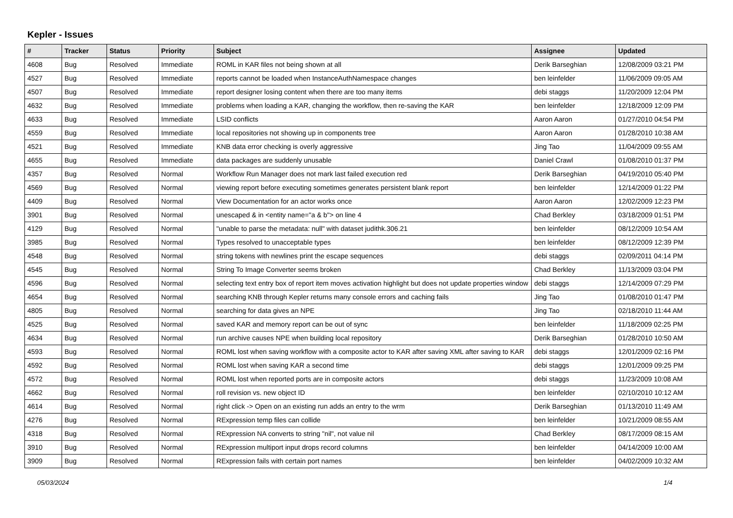Kepler - Issues
| # | Tracker | Status | Priority | Subject | Assignee | Updated |
| --- | --- | --- | --- | --- | --- | --- |
| 4608 | Bug | Resolved | Immediate | ROML in KAR files not being shown at all | Derik Barseghian | 12/08/2009 03:21 PM |
| 4527 | Bug | Resolved | Immediate | reports cannot be loaded when InstanceAuthNamespace changes | ben leinfelder | 11/06/2009 09:05 AM |
| 4507 | Bug | Resolved | Immediate | report designer losing content when there are too many items | debi staggs | 11/20/2009 12:04 PM |
| 4632 | Bug | Resolved | Immediate | problems when loading a KAR, changing the workflow, then re-saving the KAR | ben leinfelder | 12/18/2009 12:09 PM |
| 4633 | Bug | Resolved | Immediate | LSID conflicts | Aaron Aaron | 01/27/2010 04:54 PM |
| 4559 | Bug | Resolved | Immediate | local repositories not showing up in components tree | Aaron Aaron | 01/28/2010 10:38 AM |
| 4521 | Bug | Resolved | Immediate | KNB data error checking is overly aggressive | Jing Tao | 11/04/2009 09:55 AM |
| 4655 | Bug | Resolved | Immediate | data packages are suddenly unusable | Daniel Crawl | 01/08/2010 01:37 PM |
| 4357 | Bug | Resolved | Normal | Workflow Run Manager does not mark last failed execution red | Derik Barseghian | 04/19/2010 05:40 PM |
| 4569 | Bug | Resolved | Normal | viewing report before executing sometimes generates persistent blank report | ben leinfelder | 12/14/2009 01:22 PM |
| 4409 | Bug | Resolved | Normal | View Documentation for an actor works once | Aaron Aaron | 12/02/2009 12:23 PM |
| 3901 | Bug | Resolved | Normal | unescaped & in <entity name="a & b"> on line 4 | Chad Berkley | 03/18/2009 01:51 PM |
| 4129 | Bug | Resolved | Normal | "unable to parse the metadata: null" with dataset judithk.306.21 | ben leinfelder | 08/12/2009 10:54 AM |
| 3985 | Bug | Resolved | Normal | Types resolved to unacceptable types | ben leinfelder | 08/12/2009 12:39 PM |
| 4548 | Bug | Resolved | Normal | string tokens with newlines print the escape sequences | debi staggs | 02/09/2011 04:14 PM |
| 4545 | Bug | Resolved | Normal | String To Image Converter seems broken | Chad Berkley | 11/13/2009 03:04 PM |
| 4596 | Bug | Resolved | Normal | selecting text entry box of report item moves activation highlight but does not update properties window | debi staggs | 12/14/2009 07:29 PM |
| 4654 | Bug | Resolved | Normal | searching KNB through Kepler returns many console errors and caching fails | Jing Tao | 01/08/2010 01:47 PM |
| 4805 | Bug | Resolved | Normal | searching for data gives an NPE | Jing Tao | 02/18/2010 11:44 AM |
| 4525 | Bug | Resolved | Normal | saved KAR and memory report can be out of sync | ben leinfelder | 11/18/2009 02:25 PM |
| 4634 | Bug | Resolved | Normal | run archive causes NPE when building local repository | Derik Barseghian | 01/28/2010 10:50 AM |
| 4593 | Bug | Resolved | Normal | ROML lost when saving workflow with a composite actor to KAR after saving XML after saving to KAR | debi staggs | 12/01/2009 02:16 PM |
| 4592 | Bug | Resolved | Normal | ROML lost when saving KAR a second time | debi staggs | 12/01/2009 09:25 PM |
| 4572 | Bug | Resolved | Normal | ROML lost when reported ports are in composite actors | debi staggs | 11/23/2009 10:08 AM |
| 4662 | Bug | Resolved | Normal | roll revision vs. new object ID | ben leinfelder | 02/10/2010 10:12 AM |
| 4614 | Bug | Resolved | Normal | right click -> Open on an existing run adds an entry to the wrm | Derik Barseghian | 01/13/2010 11:49 AM |
| 4276 | Bug | Resolved | Normal | RExpression temp files can collide | ben leinfelder | 10/21/2009 08:55 AM |
| 4318 | Bug | Resolved | Normal | RExpression NA converts to string "nil", not value nil | Chad Berkley | 08/17/2009 08:15 AM |
| 3910 | Bug | Resolved | Normal | RExpression multiport input drops record columns | ben leinfelder | 04/14/2009 10:00 AM |
| 3909 | Bug | Resolved | Normal | RExpression fails with certain port names | ben leinfelder | 04/02/2009 10:32 AM |
05/03/2024 1/4